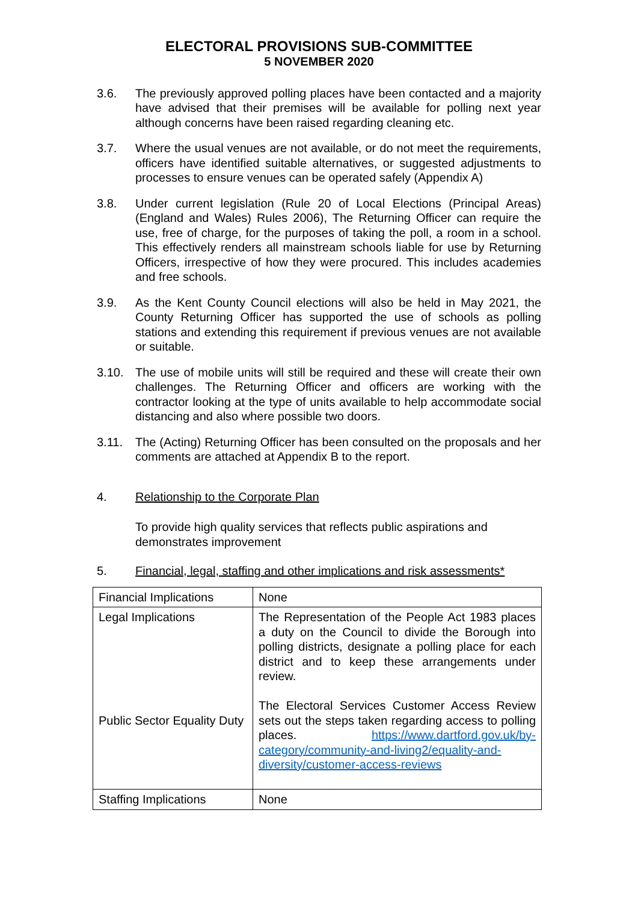ELECTORAL PROVISIONS SUB-COMMITTEE
5 NOVEMBER 2020
3.6. The previously approved polling places have been contacted and a majority have advised that their premises will be available for polling next year although concerns have been raised regarding cleaning etc.
3.7. Where the usual venues are not available, or do not meet the requirements, officers have identified suitable alternatives, or suggested adjustments to processes to ensure venues can be operated safely (Appendix A)
3.8. Under current legislation (Rule 20 of Local Elections (Principal Areas) (England and Wales) Rules 2006), The Returning Officer can require the use, free of charge, for the purposes of taking the poll, a room in a school. This effectively renders all mainstream schools liable for use by Returning Officers, irrespective of how they were procured. This includes academies and free schools.
3.9. As the Kent County Council elections will also be held in May 2021, the County Returning Officer has supported the use of schools as polling stations and extending this requirement if previous venues are not available or suitable.
3.10. The use of mobile units will still be required and these will create their own challenges. The Returning Officer and officers are working with the contractor looking at the type of units available to help accommodate social distancing and also where possible two doors.
3.11. The (Acting) Returning Officer has been consulted on the proposals and her comments are attached at Appendix B to the report.
4. Relationship to the Corporate Plan
To provide high quality services that reflects public aspirations and demonstrates improvement
5. Financial, legal, staffing and other implications and risk assessments*
| Financial Implications | None |
| Legal Implications Public Sector Equality Duty | The Representation of the People Act 1983 places a duty on the Council to divide the Borough into polling districts, designate a polling place for each district and to keep these arrangements under review. The Electoral Services Customer Access Review sets out the steps taken regarding access to polling places. https://www.dartford.gov.uk/by-category/community-and-living2/equality-and-diversity/customer-access-reviews |
| Staffing Implications | None |